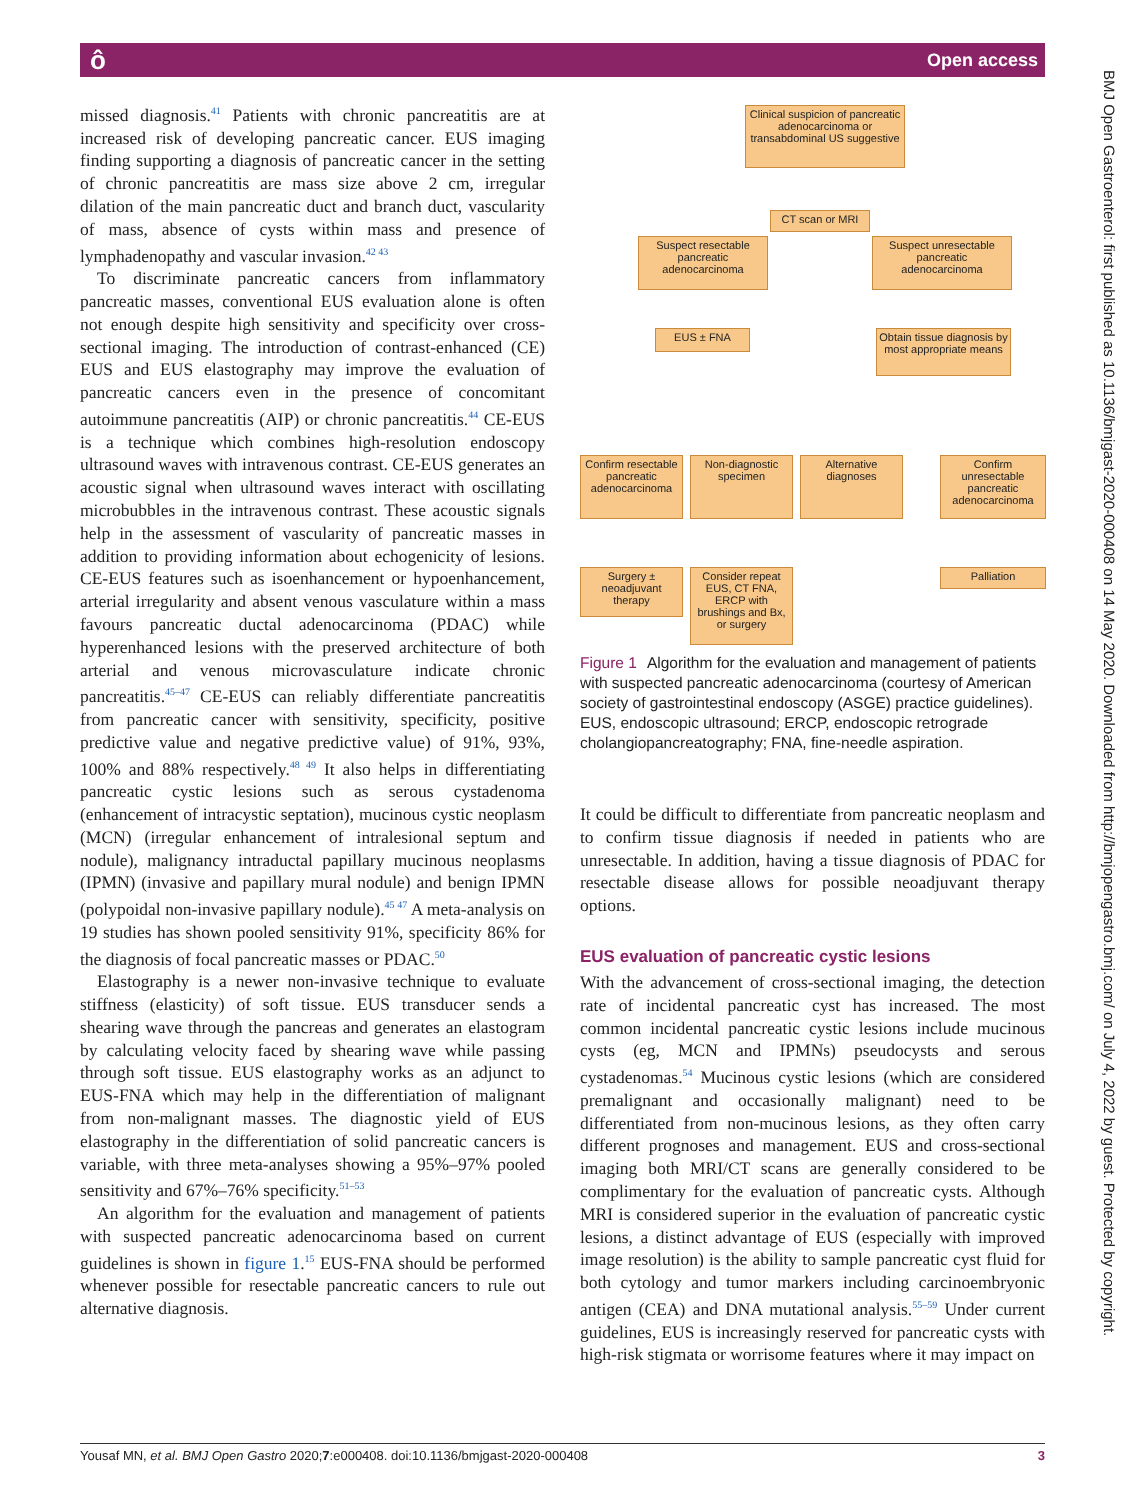ô Open access
BMJ Open Gastroenterol: first published as 10.1136/bmjgast-2020-000408 on 14 May 2020. Downloaded from http://bmjopengastro.bmj.com/ on July 4, 2022 by guest. Protected by copyright.
missed diagnosis.<sup>41</sup> Patients with chronic pancreatitis are at increased risk of developing pancreatic cancer. EUS imaging finding supporting a diagnosis of pancreatic cancer in the setting of chronic pancreatitis are mass size above 2 cm, irregular dilation of the main pancreatic duct and branch duct, vascularity of mass, absence of cysts within mass and presence of lymphadenopathy and vascular invasion.<sup>42 43</sup>
To discriminate pancreatic cancers from inflammatory pancreatic masses, conventional EUS evaluation alone is often not enough despite high sensitivity and specificity over cross-sectional imaging. The introduction of contrast-enhanced (CE) EUS and EUS elastography may improve the evaluation of pancreatic cancers even in the presence of concomitant autoimmune pancreatitis (AIP) or chronic pancreatitis.<sup>44</sup> CE-EUS is a technique which combines high-resolution endoscopy ultrasound waves with intravenous contrast. CE-EUS generates an acoustic signal when ultrasound waves interact with oscillating microbubbles in the intravenous contrast. These acoustic signals help in the assessment of vascularity of pancreatic masses in addition to providing information about echogenicity of lesions. CE-EUS features such as isoenhancement or hypoenhancement, arterial irregularity and absent venous vasculature within a mass favours pancreatic ductal adenocarcinoma (PDAC) while hyperenhanced lesions with the preserved architecture of both arterial and venous microvasculature indicate chronic pancreatitis.<sup>45–47</sup> CE-EUS can reliably differentiate pancreatitis from pancreatic cancer with sensitivity, specificity, positive predictive value and negative predictive value) of 91%, 93%, 100% and 88% respectively.<sup>48 49</sup> It also helps in differentiating pancreatic cystic lesions such as serous cystadenoma (enhancement of intracystic septation), mucinous cystic neoplasm (MCN) (irregular enhancement of intralesional septum and nodule), malignancy intraductal papillary mucinous neoplasms (IPMN) (invasive and papillary mural nodule) and benign IPMN (polypoidal non-invasive papillary nodule).<sup>45 47</sup> A meta-analysis on 19 studies has shown pooled sensitivity 91%, specificity 86% for the diagnosis of focal pancreatic masses or PDAC.<sup>50</sup>
Elastography is a newer non-invasive technique to evaluate stiffness (elasticity) of soft tissue. EUS transducer sends a shearing wave through the pancreas and generates an elastogram by calculating velocity faced by shearing wave while passing through soft tissue. EUS elastography works as an adjunct to EUS-FNA which may help in the differentiation of malignant from non-malignant masses. The diagnostic yield of EUS elastography in the differentiation of solid pancreatic cancers is variable, with three meta-analyses showing a 95%–97% pooled sensitivity and 67%–76% specificity.<sup>51–53</sup>
An algorithm for the evaluation and management of patients with suspected pancreatic adenocarcinoma based on current guidelines is shown in figure 1.<sup>15</sup> EUS-FNA should be performed whenever possible for resectable pancreatic cancers to rule out alternative diagnosis.
Clinical suspicion of pancreatic adenocarcinoma or transabdominal US suggestive
CT scan or MRI
Suspect resectable pancreatic adenocarcinoma
Suspect unresectable pancreatic adenocarcinoma
EUS ± FNA
Obtain tissue diagnosis by most appropriate means
Confirm resectable pancreatic adenocarcinoma
Non-diagnostic specimen
Alternative diagnoses
Confirm unresectable pancreatic adenocarcinoma
Surgery ± neoadjuvant therapy
Consider repeat EUS, CT FNA, ERCP with brushings and Bx, or surgery
Palliation
Figure 1 Algorithm for the evaluation and management of patients with suspected pancreatic adenocarcinoma (courtesy of American society of gastrointestinal endoscopy (ASGE) practice guidelines). EUS, endoscopic ultrasound; ERCP, endoscopic retrograde cholangiopancreatography; FNA, fine-needle aspiration.
It could be difficult to differentiate from pancreatic neoplasm and to confirm tissue diagnosis if needed in patients who are unresectable. In addition, having a tissue diagnosis of PDAC for resectable disease allows for possible neoadjuvant therapy options.
EUS evaluation of pancreatic cystic lesions
With the advancement of cross-sectional imaging, the detection rate of incidental pancreatic cyst has increased. The most common incidental pancreatic cystic lesions include mucinous cysts (eg, MCN and IPMNs) pseudocysts and serous cystadenomas.<sup>54</sup> Mucinous cystic lesions (which are considered premalignant and occasionally malignant) need to be differentiated from non-mucinous lesions, as they often carry different prognoses and management. EUS and cross-sectional imaging both MRI/CT scans are generally considered to be complimentary for the evaluation of pancreatic cysts. Although MRI is considered superior in the evaluation of pancreatic cystic lesions, a distinct advantage of EUS (especially with improved image resolution) is the ability to sample pancreatic cyst fluid for both cytology and tumor markers including carcinoembryonic antigen (CEA) and DNA mutational analysis.<sup>55–59</sup> Under current guidelines, EUS is increasingly reserved for pancreatic cysts with high-risk stigmata or worrisome features where it may impact on
Yousaf MN, et al. BMJ Open Gastro 2020;7:e000408. doi:10.1136/bmjgast-2020-000408 3